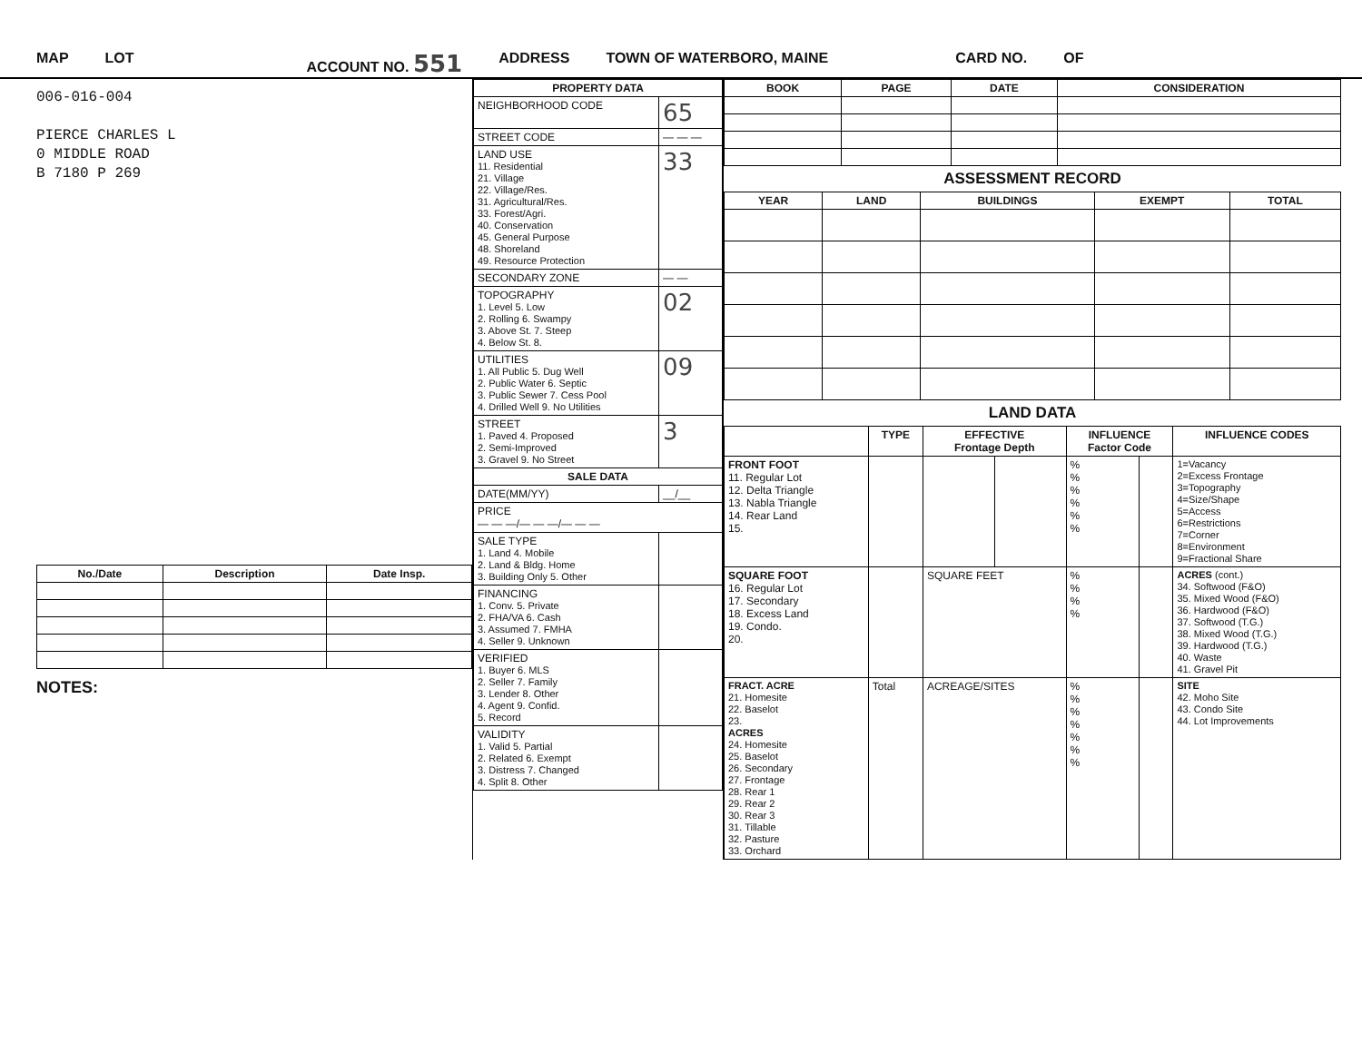MAP LOT ACCOUNT NO. 551 ADDRESS TOWN OF WATERBORO, MAINE CARD NO. OF
006-016-004
PIERCE CHARLES L
0 MIDDLE ROAD
B 7180 P 269
| No./Date | Description | Date Insp. |
| --- | --- | --- |
NOTES:
| PROPERTY DATA | |
| --- | --- |
| NEIGHBORHOOD CODE | 65 |
| STREET CODE | — — — |
| LAND USE 11. Residential 21. Village 22. Village/Res. 31. Agricultural/Res. 33. Forest/Agri. 40. Conservation 45. General Purpose 48. Shoreland 49. Resource Protection | 33 |
| SECONDARY ZONE | — — |
| TOPOGRAPHY 1. Level 5. Low 2. Rolling 6. Swampy 3. Above St. 7. Steep 4. Below St. 8. | 02 |
| UTILITIES 1. All Public 5. Dug Well 2. Public Water 6. Septic 3. Public Sewer 7. Cess Pool 4. Drilled Well 9. No Utilities | 09 |
| STREET 1. Paved 4. Proposed 2. Semi-Improved 3. Gravel 9. No Street | 3 |
| SALE DATA | |
| DATE(MM/YY) | __/__ |
| PRICE — — —/— — —/— — — | |
| SALE TYPE 1. Land 4. Mobile 2. Land & Bldg. Home 3. Building Only 5. Other | |
| FINANCING 1. Conv. 5. Private 2. FHA/VA 6. Cash 3. Assumed 7. FMHA 4. Seller 9. Unknown | |
| VERIFIED 1. Buyer 6. MLS 2. Seller 7. Family 3. Lender 8. Other 4. Agent 9. Confid. 5. Record | |
| VALIDITY 1. Valid 5. Partial 2. Related 6. Exempt 3. Distress 7. Changed 4. Split 8. Other | |
| BOOK | PAGE | DATE | CONSIDERATION |
| --- | --- | --- | --- |
ASSESSMENT RECORD
| YEAR | LAND | BUILDINGS | EXEMPT | TOTAL |
| --- | --- | --- | --- | --- |
LAND DATA
| | TYPE | EFFECTIVE Frontage Depth | | INFLUENCE Factor Code | | INFLUENCE CODES |
| --- | --- | --- | --- | --- | --- | --- |
| FRONT FOOT 11. Regular Lot 12. Delta Triangle 13. Nabla Triangle 14. Rear Land 15. | | | | % % % % % % | | 1=Vacancy 2=Excess Frontage 3=Topography 4=Size/Shape 5=Access 6=Restrictions 7=Corner 8=Environment 9=Fractional Share |
| SQUARE FOOT 16. Regular Lot 17. Secondary 18. Excess Land 19. Condo. 20. | | SQUARE FEET | | % % % % | | ACRES (cont.) 34. Softwood (F&O) 35. Mixed Wood (F&O) 36. Hardwood (F&O) 37. Softwood (T.G.) 38. Mixed Wood (T.G.) 39. Hardwood (T.G.) 40. Waste 41. Gravel Pit |
| FRACT. ACRE 21. Homesite 22. Baselot 23. ACRES 24. Homesite 25. Baselot 26. Secondary 27. Frontage 28. Rear 1 29. Rear 2 30. Rear 3 31. Tillable 32. Pasture 33. Orchard | Total | ACREAGE/SITES | | % % % % % % % | | SITE 42. Moho Site 43. Condo Site 44. Lot Improvements |